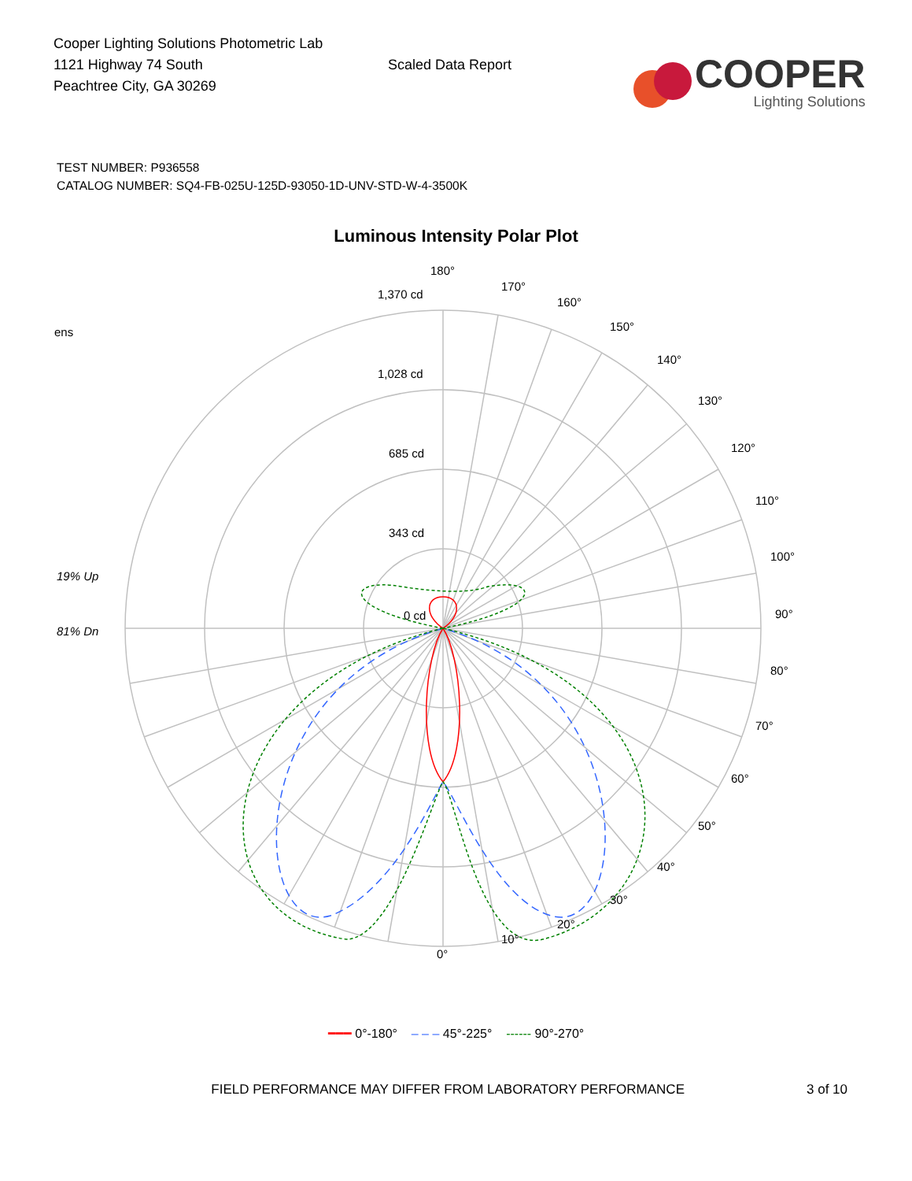Cooper Lighting Solutions Photometric Lab
1121 Highway 74 South
Peachtree City, GA 30269
Scaled Data Report
COOPER
Lighting Solutions
TEST NUMBER: P936558
CATALOG NUMBER: SQ4-FB-025U-125D-93050-1D-UNV-STD-W-4-3500K
Luminous Intensity Polar Plot
180°
170°
160°
150°
140°
130°
120°
110°
100°
90°
80°
70°
60°
50°
40°
30°
20°
10°
0°
1,370 cd
1,028 cd
685 cd
343 cd
0 cd
ens
19% Up
81% Dn
━━━ 0°-180° – – – 45°-225° ------ 90°-270°
FIELD PERFORMANCE MAY DIFFER FROM LABORATORY PERFORMANCE 3 of 10